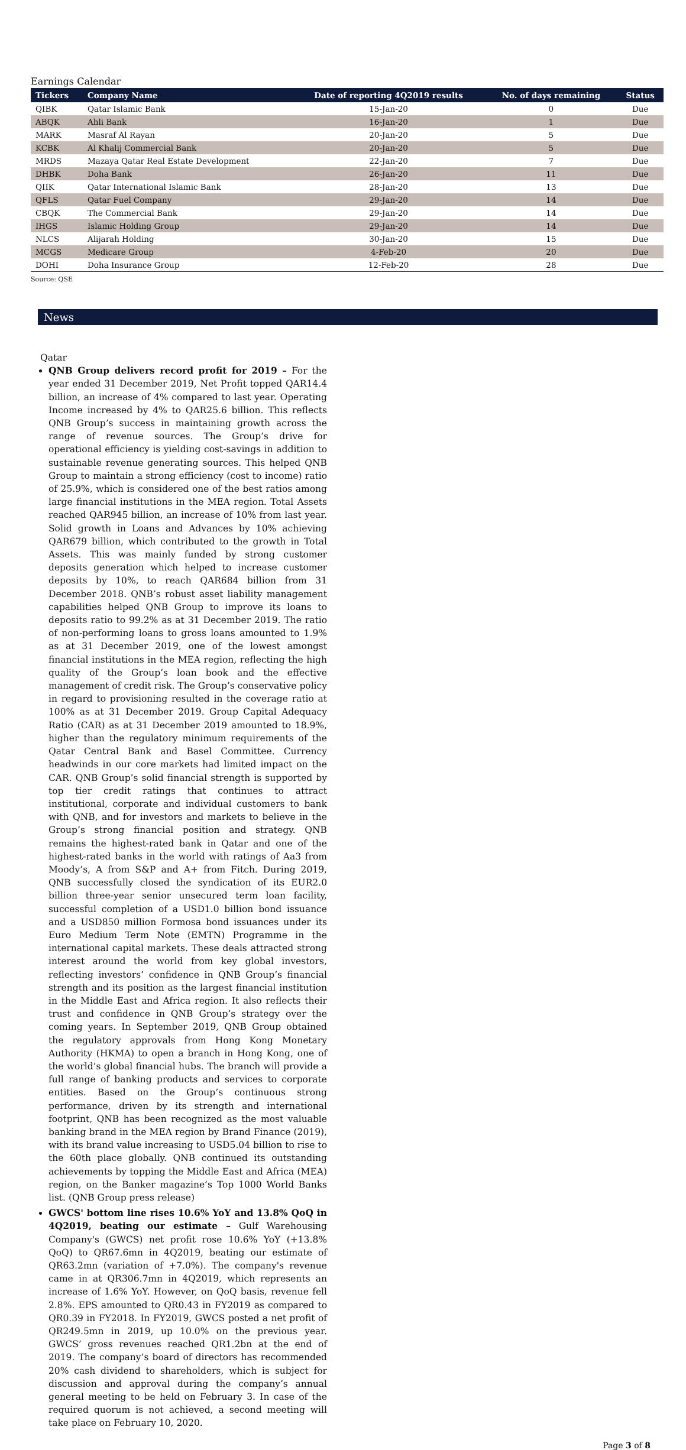Earnings Calendar
| Tickers | Company Name | Date of reporting 4Q2019 results | No. of days remaining | Status |
| --- | --- | --- | --- | --- |
| QIBK | Qatar Islamic Bank | 15-Jan-20 | 0 | Due |
| ABQK | Ahli Bank | 16-Jan-20 | 1 | Due |
| MARK | Masraf Al Rayan | 20-Jan-20 | 5 | Due |
| KCBK | Al Khalij Commercial Bank | 20-Jan-20 | 5 | Due |
| MRDS | Mazaya Qatar Real Estate Development | 22-Jan-20 | 7 | Due |
| DHBK | Doha Bank | 26-Jan-20 | 11 | Due |
| QIIK | Qatar International Islamic Bank | 28-Jan-20 | 13 | Due |
| QFLS | Qatar Fuel Company | 29-Jan-20 | 14 | Due |
| CBQK | The Commercial Bank | 29-Jan-20 | 14 | Due |
| IHGS | Islamic Holding Group | 29-Jan-20 | 14 | Due |
| NLCS | Alijarah Holding | 30-Jan-20 | 15 | Due |
| MCGS | Medicare Group | 4-Feb-20 | 20 | Due |
| DOHI | Doha Insurance Group | 12-Feb-20 | 28 | Due |
Source: QSE
News
Qatar
QNB Group delivers record profit for 2019 – For the year ended 31 December 2019, Net Profit topped QAR14.4 billion, an increase of 4% compared to last year. Operating Income increased by 4% to QAR25.6 billion. This reflects QNB Group’s success in maintaining growth across the range of revenue sources. The Group’s drive for operational efficiency is yielding cost-savings in addition to sustainable revenue generating sources. This helped QNB Group to maintain a strong efficiency (cost to income) ratio of 25.9%, which is considered one of the best ratios among large financial institutions in the MEA region. Total Assets reached QAR945 billion, an increase of 10% from last year. Solid growth in Loans and Advances by 10% achieving QAR679 billion, which contributed to the growth in Total Assets. This was mainly funded by strong customer deposits generation which helped to increase customer deposits by 10%, to reach QAR684 billion from 31 December 2018. QNB’s robust asset liability management capabilities helped QNB Group to improve its loans to deposits ratio to 99.2% as at 31 December 2019. The ratio of non-performing loans to gross loans amounted to 1.9% as at 31 December 2019, one of the lowest amongst financial institutions in the MEA region, reflecting the high quality of the Group’s loan book and the effective management of credit risk. The Group’s conservative policy in regard to provisioning resulted in the coverage ratio at 100% as at 31 December 2019. Group Capital Adequacy Ratio (CAR) as at 31 December 2019 amounted to 18.9%, higher than the regulatory minimum requirements of the Qatar Central Bank and Basel Committee. Currency headwinds in our core markets had limited impact on the CAR. QNB Group’s solid financial strength is supported by top tier credit ratings that continues to attract institutional, corporate and individual customers to bank with QNB, and for investors and markets to believe in the Group’s strong financial position and strategy. QNB remains the highest-rated bank in Qatar and one of the highest-rated banks in the world with ratings of Aa3 from Moody’s, A from S&P and A+ from Fitch. During 2019, QNB successfully closed the syndication of its EUR2.0 billion three-year senior unsecured term loan facility, successful completion of a USD1.0 billion bond issuance and a USD850 million Formosa bond issuances under its Euro Medium Term Note (EMTN) Programme in the international capital markets. These deals attracted strong interest around the world from key global investors, reflecting investors’ confidence in QNB Group’s financial strength and its position as the largest financial institution in the Middle East and Africa region. It also reflects their trust and confidence in QNB Group’s strategy over the coming years. In September 2019, QNB Group obtained the regulatory approvals from Hong Kong Monetary Authority (HKMA) to open a branch in Hong Kong, one of the world’s global financial hubs. The branch will provide a full range of banking products and services to corporate entities. Based on the Group’s continuous strong performance, driven by its strength and international footprint, QNB has been recognized as the most valuable banking brand in the MEA region by Brand Finance (2019), with its brand value increasing to USD5.04 billion to rise to the 60th place globally. QNB continued its outstanding achievements by topping the Middle East and Africa (MEA) region, on the Banker magazine’s Top 1000 World Banks list. (QNB Group press release)
GWCS' bottom line rises 10.6% YoY and 13.8% QoQ in 4Q2019, beating our estimate – Gulf Warehousing Company's (GWCS) net profit rose 10.6% YoY (+13.8% QoQ) to QR67.6mn in 4Q2019, beating our estimate of QR63.2mn (variation of +7.0%). The company's revenue came in at QR306.7mn in 4Q2019, which represents an increase of 1.6% YoY. However, on QoQ basis, revenue fell 2.8%. EPS amounted to QR0.43 in FY2019 as compared to QR0.39 in FY2018. In FY2019, GWCS posted a net profit of QR249.5mn in 2019, up 10.0% on the previous year. GWCS’ gross revenues reached QR1.2bn at the end of 2019. The company’s board of directors has recommended 20% cash dividend to shareholders, which is subject for discussion and approval during the company’s annual general meeting to be held on February 3. In case of the required quorum is not achieved, a second meeting will take place on February 10, 2020.
Page 3 of 8